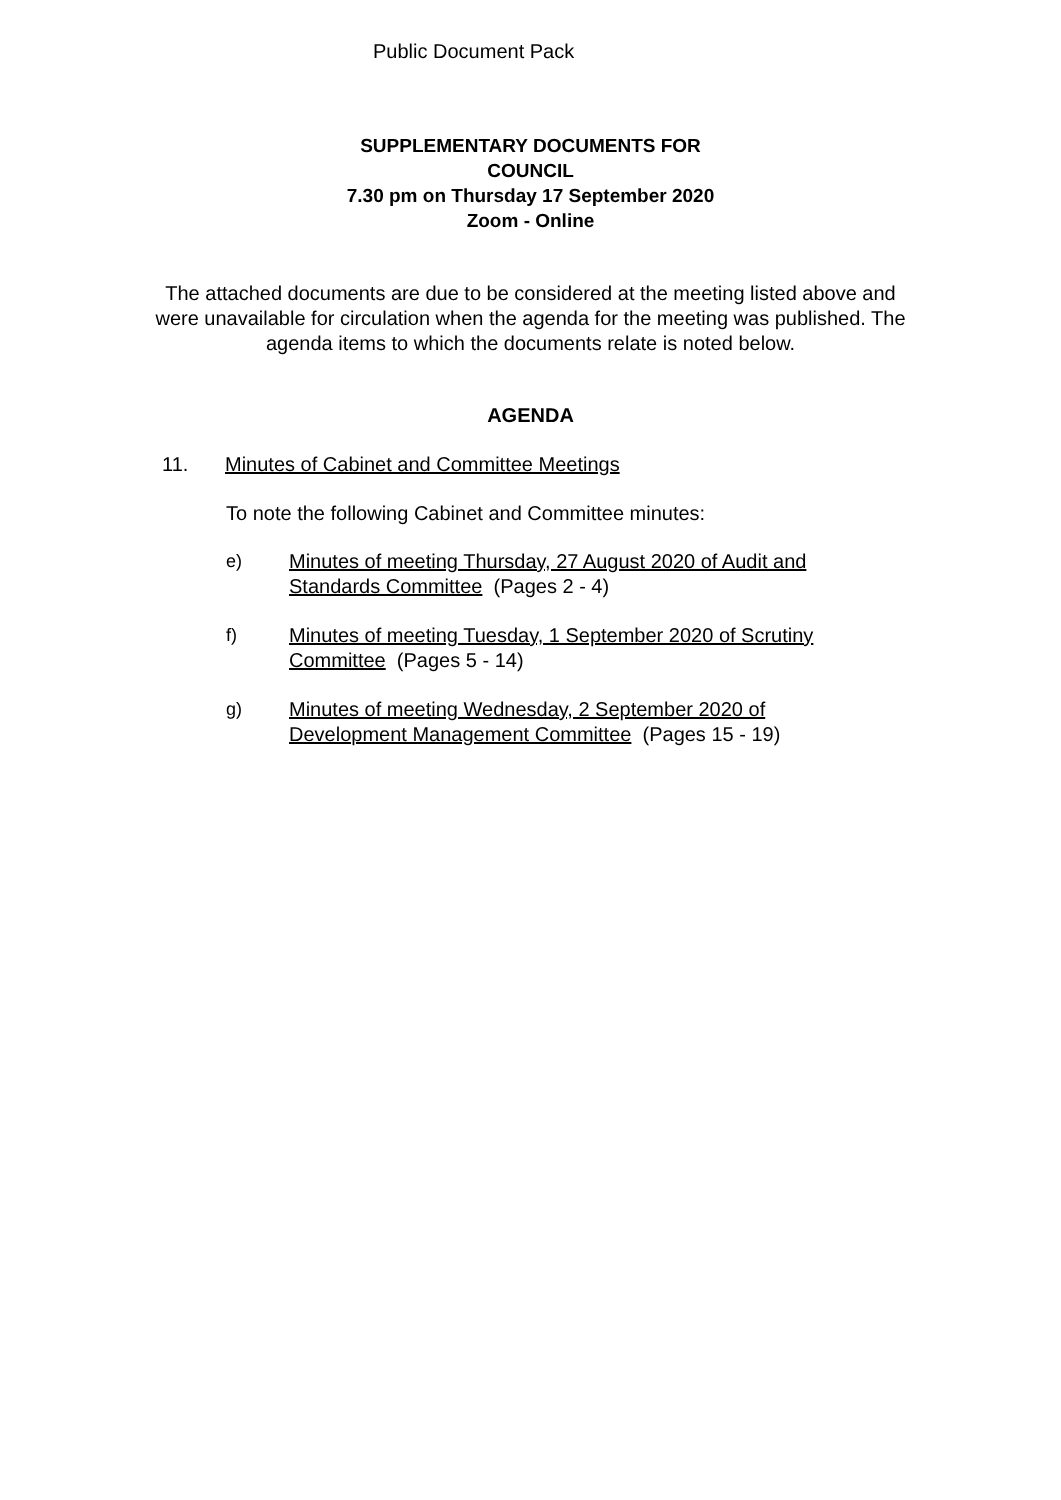Public Document Pack
SUPPLEMENTARY DOCUMENTS FOR
COUNCIL
7.30 pm on Thursday 17 September 2020
Zoom - Online
The attached documents are due to be considered at the meeting listed above and were unavailable for circulation when the agenda for the meeting was published. The agenda items to which the documents relate is noted below.
AGENDA
11. Minutes of Cabinet and Committee Meetings
To note the following Cabinet and Committee minutes:
e) Minutes of meeting Thursday, 27 August 2020 of Audit and Standards Committee (Pages 2 - 4)
f) Minutes of meeting Tuesday, 1 September 2020 of Scrutiny Committee (Pages 5 - 14)
g) Minutes of meeting Wednesday, 2 September 2020 of Development Management Committee (Pages 15 - 19)